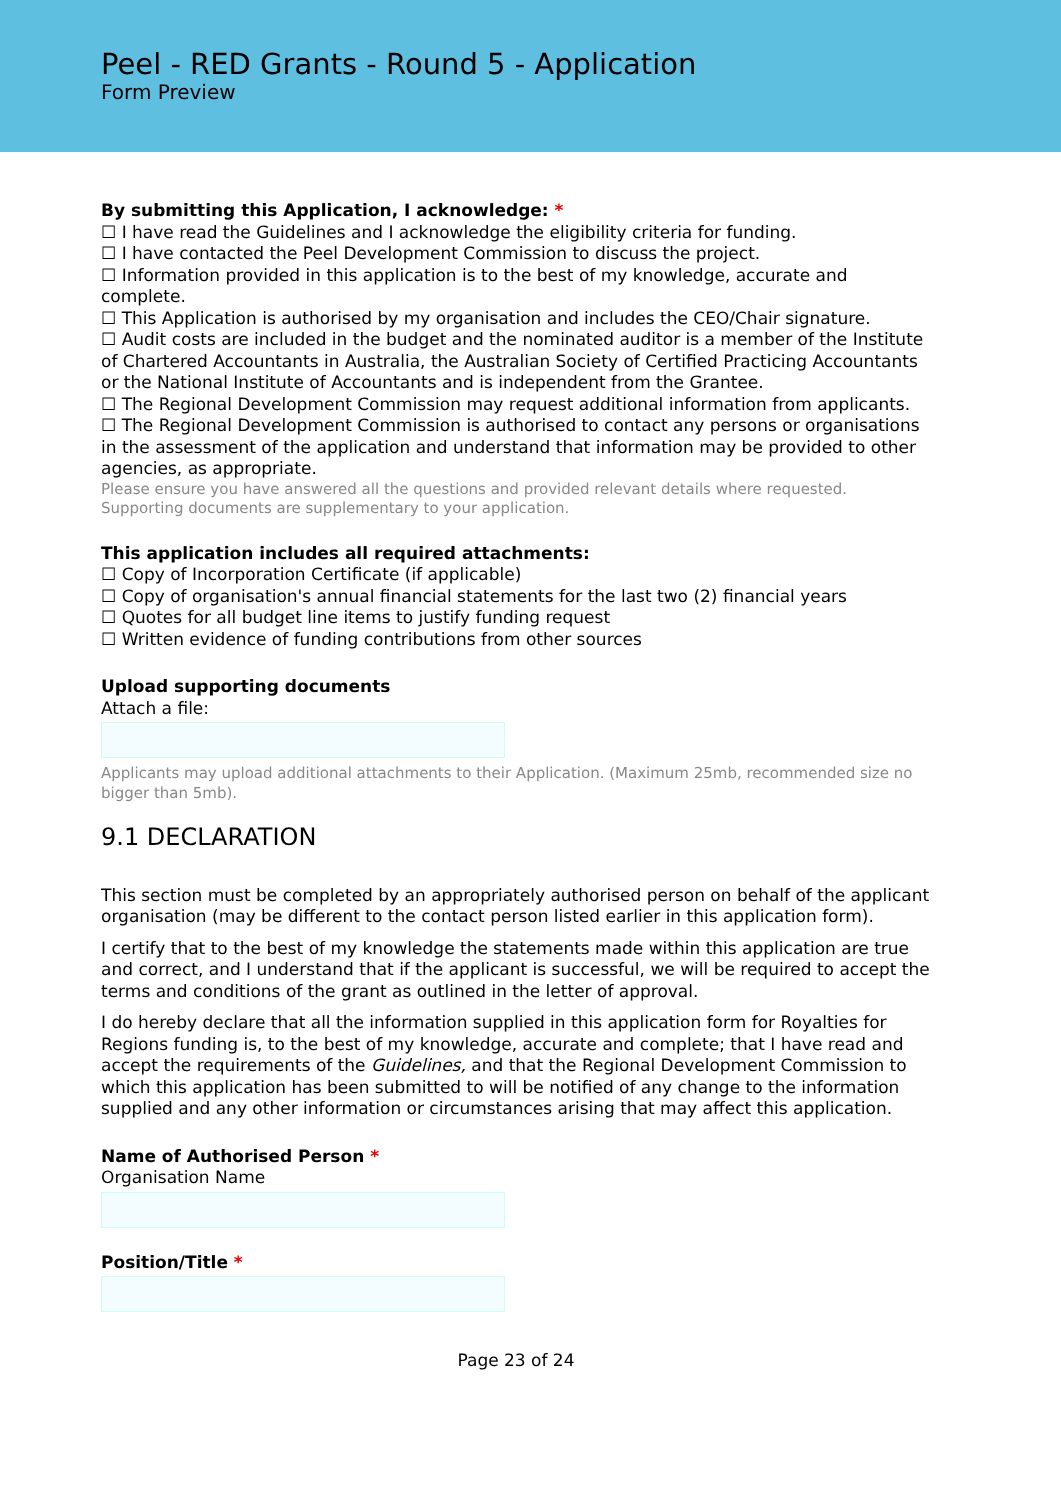Peel - RED Grants - Round 5 - Application
Form Preview
By submitting this Application, I acknowledge: *
☐ I have read the Guidelines and I acknowledge the eligibility criteria for funding.
☐ I have contacted the Peel Development Commission to discuss the project.
☐ Information provided in this application is to the best of my knowledge, accurate and complete.
☐ This Application is authorised by my organisation and includes the CEO/Chair signature.
☐ Audit costs are included in the budget and the nominated auditor is a member of the Institute of Chartered Accountants in Australia, the Australian Society of Certified Practicing Accountants or the National Institute of Accountants and is independent from the Grantee.
☐ The Regional Development Commission may request additional information from applicants.
☐ The Regional Development Commission is authorised to contact any persons or organisations in the assessment of the application and understand that information may be provided to other agencies, as appropriate.
Please ensure you have answered all the questions and provided relevant details where requested. Supporting documents are supplementary to your application.
This application includes all required attachments:
☐ Copy of Incorporation Certificate (if applicable)
☐ Copy of organisation's annual financial statements for the last two (2) financial years
☐ Quotes for all budget line items to justify funding request
☐ Written evidence of funding contributions from other sources
Upload supporting documents
Attach a file:
Applicants may upload additional attachments to their Application. (Maximum 25mb, recommended size no bigger than 5mb).
9.1 DECLARATION
This section must be completed by an appropriately authorised person on behalf of the applicant organisation (may be different to the contact person listed earlier in this application form).
I certify that to the best of my knowledge the statements made within this application are true and correct, and I understand that if the applicant is successful, we will be required to accept the terms and conditions of the grant as outlined in the letter of approval.
I do hereby declare that all the information supplied in this application form for Royalties for Regions funding is, to the best of my knowledge, accurate and complete; that I have read and accept the requirements of the Guidelines, and that the Regional Development Commission to which this application has been submitted to will be notified of any change to the information supplied and any other information or circumstances arising that may affect this application.
Name of Authorised Person *
Organisation Name
Position/Title *
Page 23 of 24